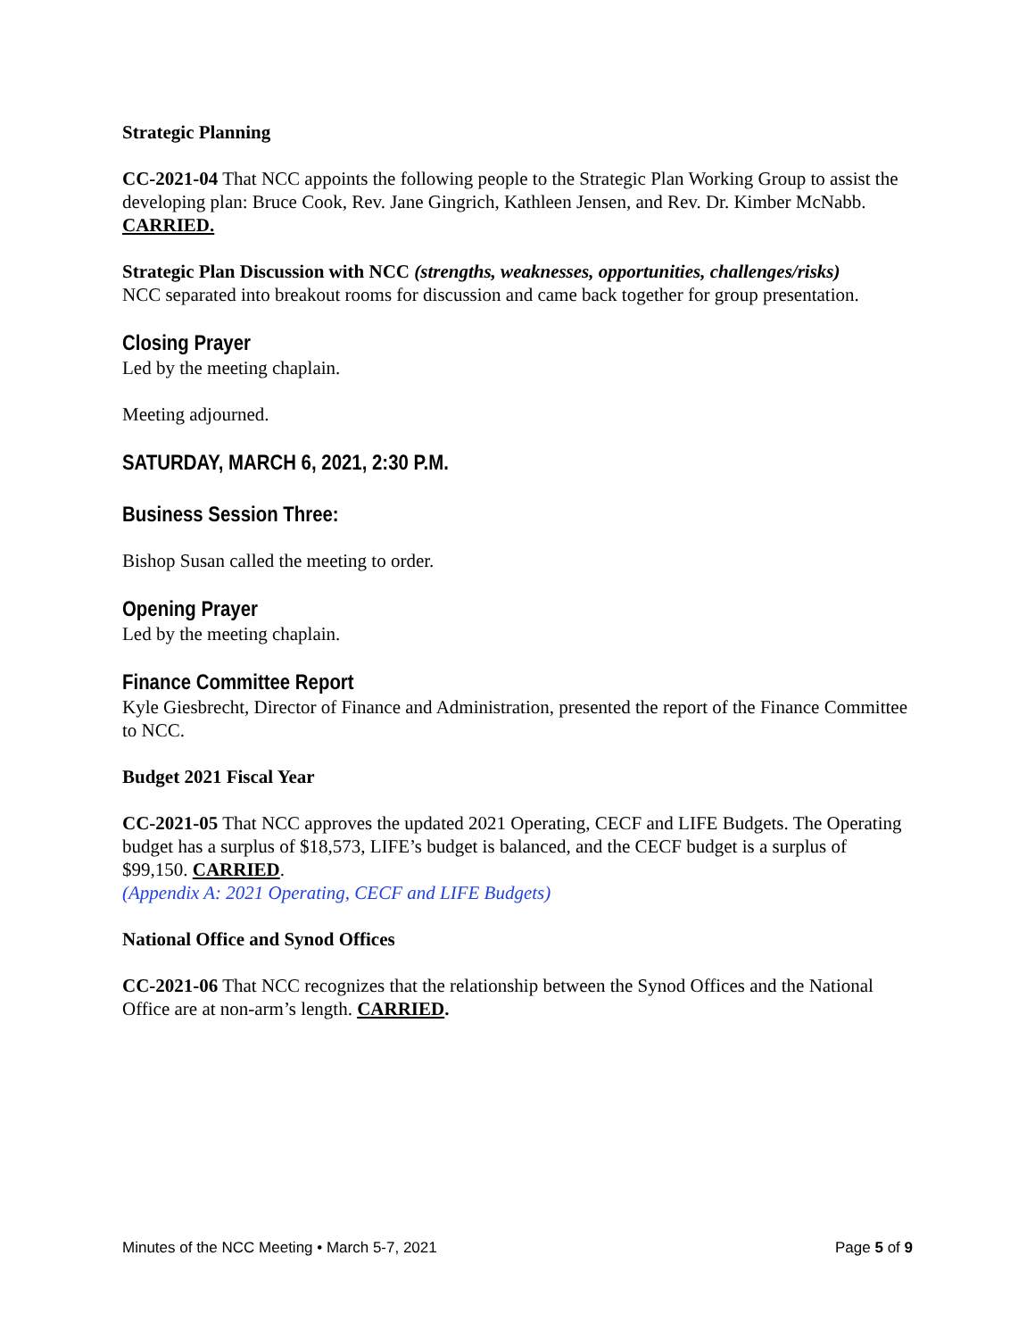Strategic Planning
CC-2021-04 That NCC appoints the following people to the Strategic Plan Working Group to assist the developing plan: Bruce Cook, Rev. Jane Gingrich, Kathleen Jensen, and Rev. Dr. Kimber McNabb. CARRIED.
Strategic Plan Discussion with NCC (strengths, weaknesses, opportunities, challenges/risks)
NCC separated into breakout rooms for discussion and came back together for group presentation.
Closing Prayer
Led by the meeting chaplain.
Meeting adjourned.
SATURDAY, MARCH 6, 2021, 2:30 P.M.
Business Session Three:
Bishop Susan called the meeting to order.
Opening Prayer
Led by the meeting chaplain.
Finance Committee Report
Kyle Giesbrecht, Director of Finance and Administration, presented the report of the Finance Committee to NCC.
Budget 2021 Fiscal Year
CC-2021-05 That NCC approves the updated 2021 Operating, CECF and LIFE Budgets. The Operating budget has a surplus of $18,573, LIFE’s budget is balanced, and the CECF budget is a surplus of $99,150. CARRIED.
(Appendix A: 2021 Operating, CECF and LIFE Budgets)
National Office and Synod Offices
CC-2021-06 That NCC recognizes that the relationship between the Synod Offices and the National Office are at non-arm’s length. CARRIED.
Minutes of the NCC Meeting • March 5-7, 2021 Page 5 of 9